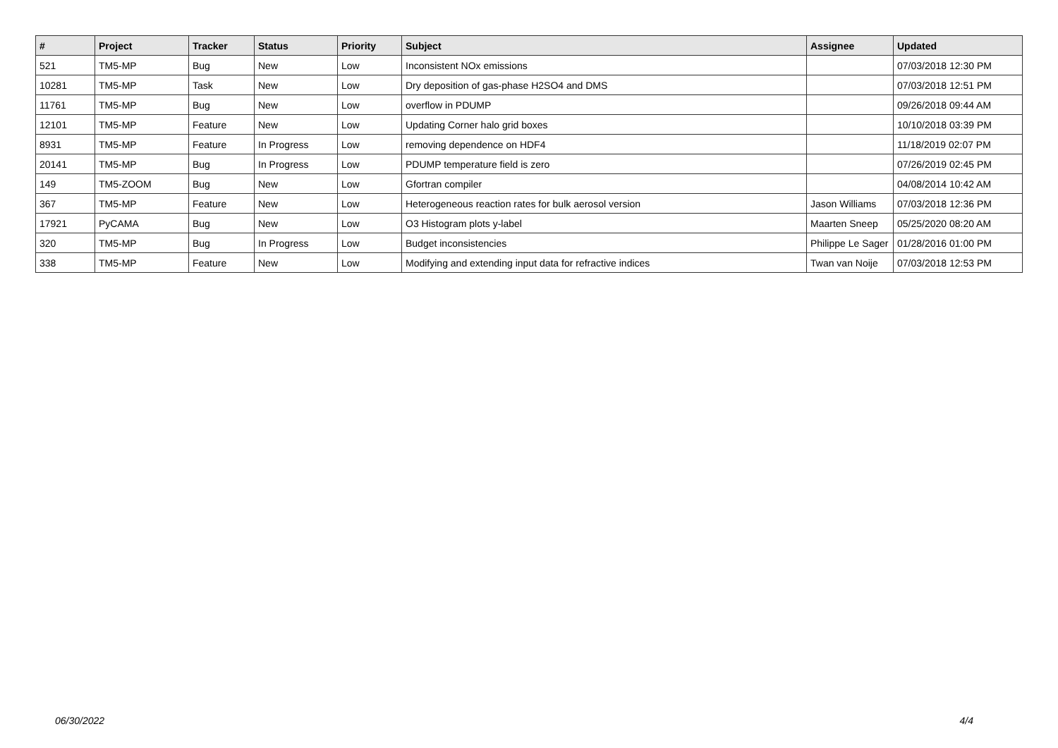| # | Project | Tracker | Status | Priority | Subject | Assignee | Updated |
| --- | --- | --- | --- | --- | --- | --- | --- |
| 521 | TM5-MP | Bug | New | Low | Inconsistent NOx emissions | | 07/03/2018 12:30 PM |
| 10281 | TM5-MP | Task | New | Low | Dry deposition of gas-phase H2SO4 and DMS | | 07/03/2018 12:51 PM |
| 11761 | TM5-MP | Bug | New | Low | overflow in PDUMP | | 09/26/2018 09:44 AM |
| 12101 | TM5-MP | Feature | New | Low | Updating Corner halo grid boxes | | 10/10/2018 03:39 PM |
| 8931 | TM5-MP | Feature | In Progress | Low | removing dependence on HDF4 | | 11/18/2019 02:07 PM |
| 20141 | TM5-MP | Bug | In Progress | Low | PDUMP temperature field is zero | | 07/26/2019 02:45 PM |
| 149 | TM5-ZOOM | Bug | New | Low | Gfortran compiler | | 04/08/2014 10:42 AM |
| 367 | TM5-MP | Feature | New | Low | Heterogeneous reaction rates for bulk aerosol version | Jason Williams | 07/03/2018 12:36 PM |
| 17921 | PyCAMA | Bug | New | Low | O3 Histogram plots y-label | Maarten Sneep | 05/25/2020 08:20 AM |
| 320 | TM5-MP | Bug | In Progress | Low | Budget inconsistencies | Philippe Le Sager | 01/28/2016 01:00 PM |
| 338 | TM5-MP | Feature | New | Low | Modifying and extending input data for refractive indices | Twan van Noije | 07/03/2018 12:53 PM |
06/30/2022 4/4